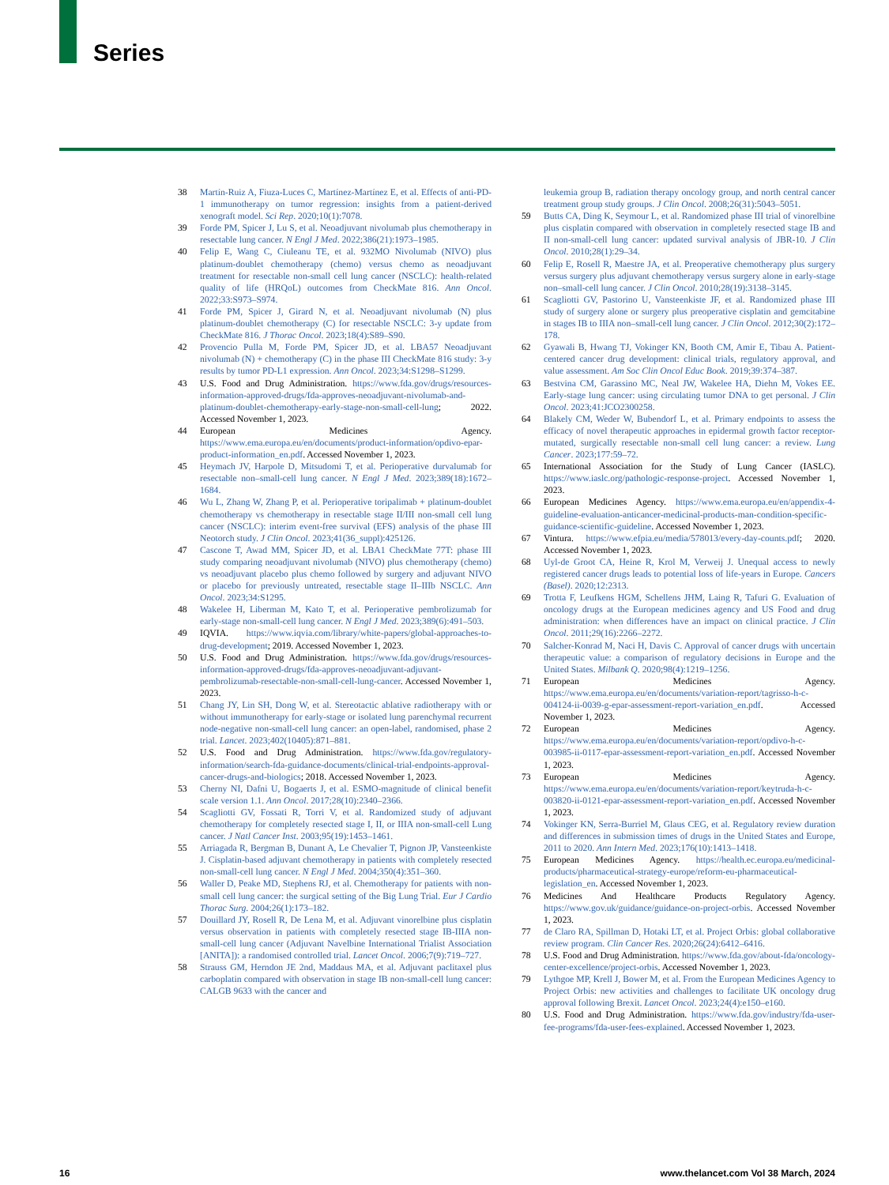Series
38 Martín-Ruiz A, Fiuza-Luces C, Martínez-Martínez E, et al. Effects of anti-PD-1 immunotherapy on tumor regression: insights from a patient-derived xenograft model. Sci Rep. 2020;10(1):7078.
39 Forde PM, Spicer J, Lu S, et al. Neoadjuvant nivolumab plus chemotherapy in resectable lung cancer. N Engl J Med. 2022;386(21):1973–1985.
40 Felip E, Wang C, Ciuleanu TE, et al. 932MO Nivolumab (NIVO) plus platinum-doublet chemotherapy (chemo) versus chemo as neoadjuvant treatment for resectable non-small cell lung cancer (NSCLC): health-related quality of life (HRQoL) outcomes from CheckMate 816. Ann Oncol. 2022;33:S973–S974.
41 Forde PM, Spicer J, Girard N, et al. Neoadjuvant nivolumab (N) plus platinum-doublet chemotherapy (C) for resectable NSCLC: 3-y update from CheckMate 816. J Thorac Oncol. 2023;18(4):S89–S90.
42 Provencio Pulla M, Forde PM, Spicer JD, et al. LBA57 Neoadjuvant nivolumab (N) + chemotherapy (C) in the phase III CheckMate 816 study: 3-y results by tumor PD-L1 expression. Ann Oncol. 2023;34:S1298–S1299.
43 U.S. Food and Drug Administration. https://www.fda.gov/drugs/resources-information-approved-drugs/fda-approves-neoadjuvant-nivolumab-and-platinum-doublet-chemotherapy-early-stage-non-small-cell-lung; 2022. Accessed November 1, 2023.
44 European Medicines Agency. https://www.ema.europa.eu/en/documents/product-information/opdivo-epar-product-information_en.pdf. Accessed November 1, 2023.
45 Heymach JV, Harpole D, Mitsudomi T, et al. Perioperative durvalumab for resectable non–small-cell lung cancer. N Engl J Med. 2023;389(18):1672–1684.
46 Wu L, Zhang W, Zhang P, et al. Perioperative toripalimab + platinum-doublet chemotherapy vs chemotherapy in resectable stage II/III non-small cell lung cancer (NSCLC): interim event-free survival (EFS) analysis of the phase III Neotorch study. J Clin Oncol. 2023;41(36_suppl):425126.
47 Cascone T, Awad MM, Spicer JD, et al. LBA1 CheckMate 77T: phase III study comparing neoadjuvant nivolumab (NIVO) plus chemotherapy (chemo) vs neoadjuvant placebo plus chemo followed by surgery and adjuvant NIVO or placebo for previously untreated, resectable stage II–IIIb NSCLC. Ann Oncol. 2023;34:S1295.
48 Wakelee H, Liberman M, Kato T, et al. Perioperative pembrolizumab for early-stage non-small-cell lung cancer. N Engl J Med. 2023;389(6):491–503.
49 IQVIA. https://www.iqvia.com/library/white-papers/global-approaches-to-drug-development; 2019. Accessed November 1, 2023.
50 U.S. Food and Drug Administration. https://www.fda.gov/drugs/resources-information-approved-drugs/fda-approves-neoadjuvant-adjuvant-pembrolizumab-resectable-non-small-cell-lung-cancer. Accessed November 1, 2023.
51 Chang JY, Lin SH, Dong W, et al. Stereotactic ablative radiotherapy with or without immunotherapy for early-stage or isolated lung parenchymal recurrent node-negative non-small-cell lung cancer: an open-label, randomised, phase 2 trial. Lancet. 2023;402(10405):871–881.
52 U.S. Food and Drug Administration. https://www.fda.gov/regulatory-information/search-fda-guidance-documents/clinical-trial-endpoints-approval-cancer-drugs-and-biologics; 2018. Accessed November 1, 2023.
53 Cherny NI, Dafni U, Bogaerts J, et al. ESMO-magnitude of clinical benefit scale version 1.1. Ann Oncol. 2017;28(10):2340–2366.
54 Scagliotti GV, Fossati R, Torri V, et al. Randomized study of adjuvant chemotherapy for completely resected stage I, II, or IIIA non-small-cell Lung cancer. J Natl Cancer Inst. 2003;95(19):1453–1461.
55 Arriagada R, Bergman B, Dunant A, Le Chevalier T, Pignon JP, Vansteenkiste J. Cisplatin-based adjuvant chemotherapy in patients with completely resected non-small-cell lung cancer. N Engl J Med. 2004;350(4):351–360.
56 Waller D, Peake MD, Stephens RJ, et al. Chemotherapy for patients with non-small cell lung cancer: the surgical setting of the Big Lung Trial. Eur J Cardio Thorac Surg. 2004;26(1):173–182.
57 Douillard JY, Rosell R, De Lena M, et al. Adjuvant vinorelbine plus cisplatin versus observation in patients with completely resected stage IB-IIIA non-small-cell lung cancer (Adjuvant Navelbine International Trialist Association [ANITA]): a randomised controlled trial. Lancet Oncol. 2006;7(9):719–727.
58 Strauss GM, Herndon JE 2nd, Maddaus MA, et al. Adjuvant paclitaxel plus carboplatin compared with observation in stage IB non-small-cell lung cancer: CALGB 9633 with the cancer and
leukemia group B, radiation therapy oncology group, and north central cancer treatment group study groups. J Clin Oncol. 2008;26(31):5043–5051.
59 Butts CA, Ding K, Seymour L, et al. Randomized phase III trial of vinorelbine plus cisplatin compared with observation in completely resected stage IB and II non-small-cell lung cancer: updated survival analysis of JBR-10. J Clin Oncol. 2010;28(1):29–34.
60 Felip E, Rosell R, Maestre JA, et al. Preoperative chemotherapy plus surgery versus surgery plus adjuvant chemotherapy versus surgery alone in early-stage non–small-cell lung cancer. J Clin Oncol. 2010;28(19):3138–3145.
61 Scagliotti GV, Pastorino U, Vansteenkiste JF, et al. Randomized phase III study of surgery alone or surgery plus preoperative cisplatin and gemcitabine in stages IB to IIIA non–small-cell lung cancer. J Clin Oncol. 2012;30(2):172–178.
62 Gyawali B, Hwang TJ, Vokinger KN, Booth CM, Amir E, Tibau A. Patient-centered cancer drug development: clinical trials, regulatory approval, and value assessment. Am Soc Clin Oncol Educ Book. 2019;39:374–387.
63 Bestvina CM, Garassino MC, Neal JW, Wakelee HA, Diehn M, Vokes EE. Early-stage lung cancer: using circulating tumor DNA to get personal. J Clin Oncol. 2023;41:JCO2300258.
64 Blakely CM, Weder W, Bubendorf L, et al. Primary endpoints to assess the efficacy of novel therapeutic approaches in epidermal growth factor receptor-mutated, surgically resectable non-small cell lung cancer: a review. Lung Cancer. 2023;177:59–72.
65 International Association for the Study of Lung Cancer (IASLC). https://www.iaslc.org/pathologic-response-project. Accessed November 1, 2023.
66 European Medicines Agency. https://www.ema.europa.eu/en/appendix-4-guideline-evaluation-anticancer-medicinal-products-man-condition-specific-guidance-scientific-guideline. Accessed November 1, 2023.
67 Vintura. https://www.efpia.eu/media/578013/every-day-counts.pdf; 2020. Accessed November 1, 2023.
68 Uyl-de Groot CA, Heine R, Krol M, Verweij J. Unequal access to newly registered cancer drugs leads to potential loss of life-years in Europe. Cancers (Basel). 2020;12:2313.
69 Trotta F, Leufkens HGM, Schellens JHM, Laing R, Tafuri G. Evaluation of oncology drugs at the European medicines agency and US Food and drug administration: when differences have an impact on clinical practice. J Clin Oncol. 2011;29(16):2266–2272.
70 Salcher-Konrad M, Naci H, Davis C. Approval of cancer drugs with uncertain therapeutic value: a comparison of regulatory decisions in Europe and the United States. Milbank Q. 2020;98(4):1219–1256.
71 European Medicines Agency. https://www.ema.europa.eu/en/documents/variation-report/tagrisso-h-c-004124-ii-0039-g-epar-assessment-report-variation_en.pdf. Accessed November 1, 2023.
72 European Medicines Agency. https://www.ema.europa.eu/en/documents/variation-report/opdivo-h-c-003985-ii-0117-epar-assessment-report-variation_en.pdf. Accessed November 1, 2023.
73 European Medicines Agency. https://www.ema.europa.eu/en/documents/variation-report/keytruda-h-c-003820-ii-0121-epar-assessment-report-variation_en.pdf. Accessed November 1, 2023.
74 Vokinger KN, Serra-Burriel M, Glaus CEG, et al. Regulatory review duration and differences in submission times of drugs in the United States and Europe, 2011 to 2020. Ann Intern Med. 2023;176(10):1413–1418.
75 European Medicines Agency. https://health.ec.europa.eu/medicinal-products/pharmaceutical-strategy-europe/reform-eu-pharmaceutical-legislation_en. Accessed November 1, 2023.
76 Medicines And Healthcare Products Regulatory Agency. https://www.gov.uk/guidance/guidance-on-project-orbis. Accessed November 1, 2023.
77 de Claro RA, Spillman D, Hotaki LT, et al. Project Orbis: global collaborative review program. Clin Cancer Res. 2020;26(24):6412–6416.
78 U.S. Food and Drug Administration. https://www.fda.gov/about-fda/oncology-center-excellence/project-orbis. Accessed November 1, 2023.
79 Lythgoe MP, Krell J, Bower M, et al. From the European Medicines Agency to Project Orbis: new activities and challenges to facilitate UK oncology drug approval following Brexit. Lancet Oncol. 2023;24(4):e150–e160.
80 U.S. Food and Drug Administration. https://www.fda.gov/industry/fda-user-fee-programs/fda-user-fees-explained. Accessed November 1, 2023.
16 www.thelancet.com Vol 38 March, 2024